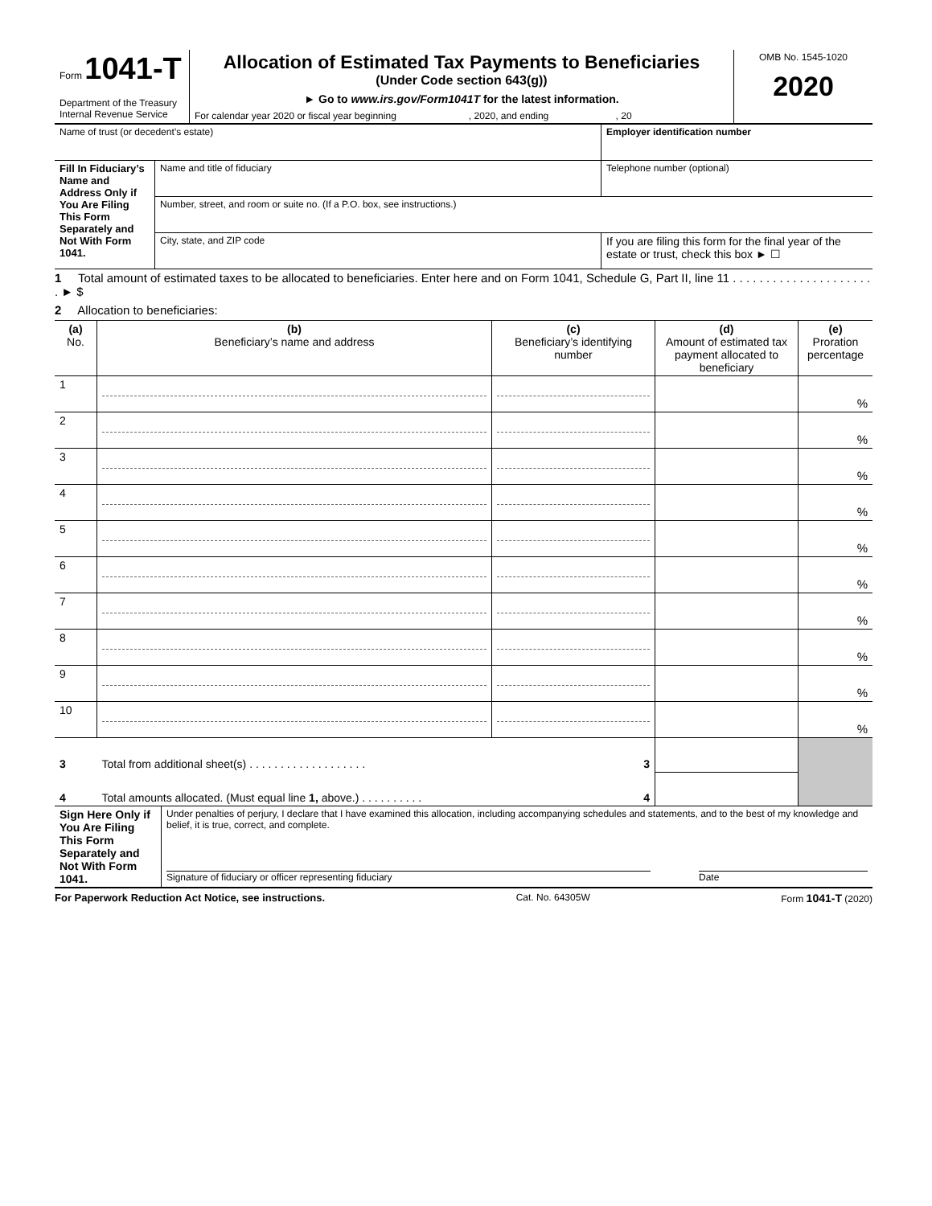| Form 1041-T Department of the Treasury Internal Revenue Service | Allocation of Estimated Tax Payments to Beneficiaries (Under Code section 643(g)) ► Go to www.irs.gov/Form1041T for the latest information. For calendar year 2020 or fiscal year beginning , 2020, and ending , 20 | OMB No. 1545-1020 2020 |
| Name of trust (or decedent’s estate) | | Employer identification number |
| Fill In Fiduciary’s Name and Address Only if You Are Filing This Form Separately and Not With Form 1041. | Name and title of fiduciary | Telephone number (optional) |
| | Number, street, and room or suite no. (If a P.O. box, see instructions.) | |
| | City, state, and ZIP code | If you are filing this form for the final year of the estate or trust, check this box ► ☐ |
1 Total amount of estimated taxes to be allocated to beneficiaries. Enter here and on Form 1041, Schedule G, Part II, line 11 . . . . . . . . . . . . . . . . . . . . . . ► $
2 Allocation to beneficiaries:
| (a) No. | (b) Beneficiary’s name and address | (c) Beneficiary’s identifying number | (d) Amount of estimated tax payment allocated to beneficiary | (e) Proration percentage |
| --- | --- | --- | --- | --- |
| 1 | | | | % |
| 2 | | | | % |
| 3 | | | | % |
| 4 | | | | % |
| 5 | | | | % |
| 6 | | | | % |
| 7 | | | | % |
| 8 | | | | % |
| 9 | | | | % |
| 10 | | | | % |
| 3 | Total from additional sheet(s) . . . . . . . . . . . . . . . . . . . 3 | | | |
| 4 | Total amounts allocated. (Must equal line 1, above.) . . . . . . . . . . 4 | | | |
| Sign Here Only if You Are Filing This Form Separately and Not With Form 1041. | Under penalties of perjury, I declare that I have examined this allocation, including accompanying schedules and statements, and to the best of my knowledge and belief, it is true, correct, and complete. Signature of fiduciary or officer representing fiduciary Date |
For Paperwork Reduction Act Notice, see instructions. Cat. No. 64305W Form 1041-T (2020)